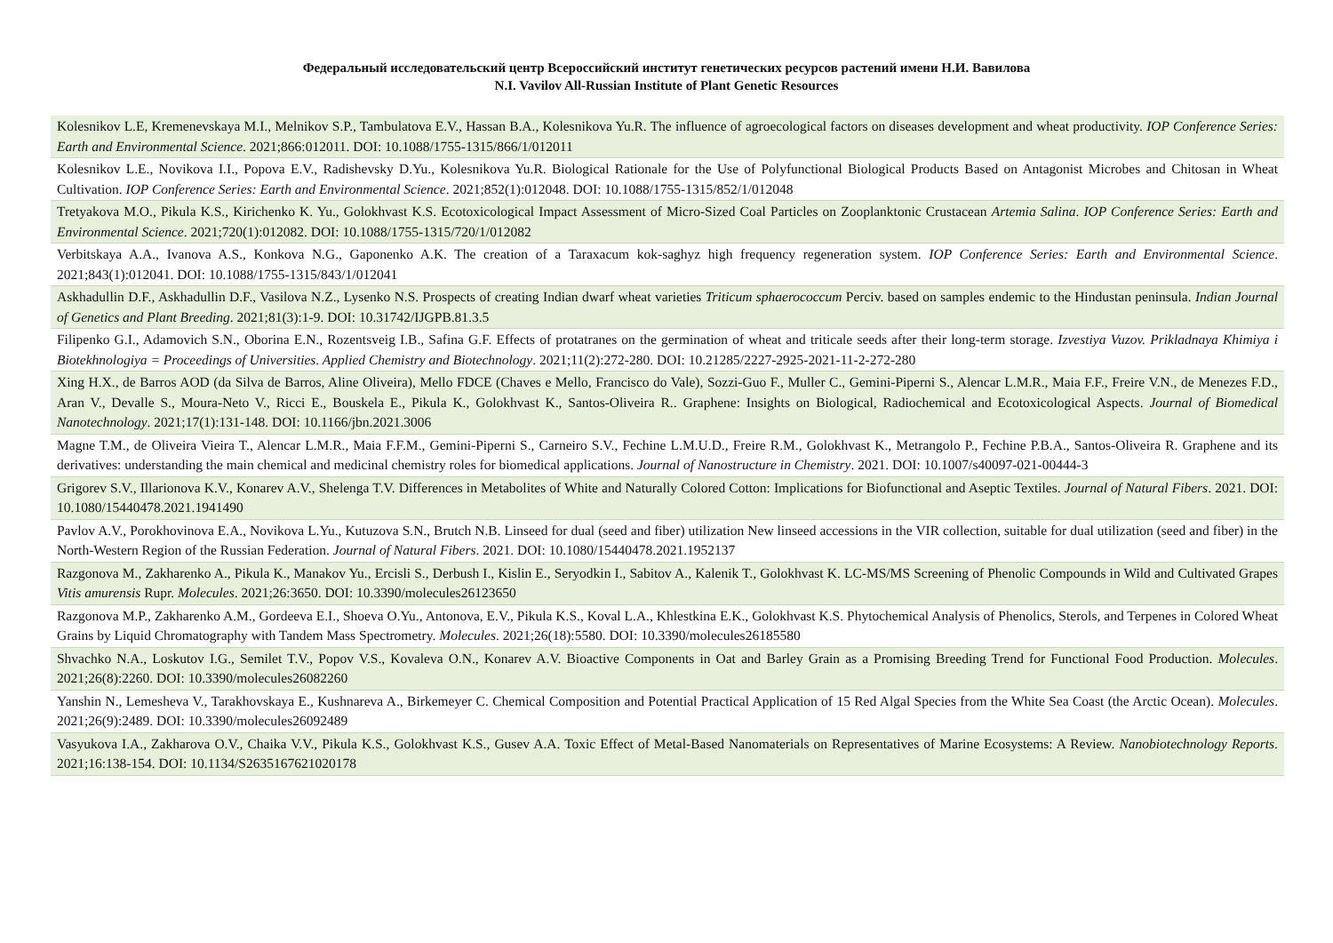Федеральный исследовательский центр Всероссийский институт генетических ресурсов растений имени Н.И. Вавилова
N.I. Vavilov All-Russian Institute of Plant Genetic Resources
| Kolesnikov L.E, Kremenevskaya M.I., Melnikov S.P., Tambulatova E.V., Hassan B.A., Kolesnikova Yu.R. The influence of agroecological factors on diseases development and wheat productivity. IOP Conference Series: Earth and Environmental Science . 2021;866:012011. DOI: 10.1088/1755-1315/866/1/012011 |
| Kolesnikov L.E., Novikova I.I., Popova E.V., Radishevsky D.Yu., Kolesnikova Yu.R. Biological Rationale for the Use of Polyfunctional Biological Products Based on Antagonist Microbes and Chitosan in Wheat Cultivation. IOP Conference Series: Earth and Environmental Science . 2021;852(1):012048. DOI: 10.1088/1755-1315/852/1/012048 |
| Tretyakova M.O., Pikula K.S., Kirichenko K. Yu., Golokhvast K.S. Ecotoxicological Impact Assessment of Micro-Sized Coal Particles on Zooplanktonic Crustacean Artemia Salina . IOP Conference Series: Earth and Environmental Science . 2021;720(1):012082. DOI: 10.1088/1755-1315/720/1/012082 |
| Verbitskaya A.A., Ivanova A.S., Konkova N.G., Gaponenko A.K. The creation of a Taraxacum kok-saghyz high frequency regeneration system. IOP Conference Series: Earth and Environmental Science . 2021;843(1):012041. DOI: 10.1088/1755-1315/843/1/012041 |
| Askhadullin D.F., Askhadullin D.F., Vasilova N.Z., Lysenko N.S. Prospects of creating Indian dwarf wheat varieties Triticum sphaerococcum Perciv. based on samples endemic to the Hindustan peninsula. Indian Journal of Genetics and Plant Breeding . 2021;81(3):1-9. DOI: 10.31742/IJGPB.81.3.5 |
| Filipenko G.I., Adamovich S.N., Oborina E.N., Rozentsveig I.B., Safina G.F. Effects of protatranes on the germination of wheat and triticale seeds after their long-term storage. Izvestiya Vuzov. Prikladnaya Khimiya i Biotekhnologiya = Proceedings of Universities. Applied Chemistry and Biotechnology . 2021;11(2):272-280. DOI: 10.21285/2227-2925-2021-11-2-272-280 |
| Xing H.X., de Barros AOD (da Silva de Barros, Aline Oliveira), Mello FDCE (Chaves e Mello, Francisco do Vale), Sozzi-Guo F., Muller C., Gemini-Piperni S., Alencar L.M.R., Maia F.F., Freire V.N., de Menezes F.D., Aran V., Devalle S., Moura-Neto V., Ricci E., Bouskela E., Pikula K., Golokhvast K., Santos-Oliveira R.. Graphene: Insights on Biological, Radiochemical and Ecotoxicological Aspects. Journal of Biomedical Nanotechnology . 2021;17(1):131-148. DOI: 10.1166/jbn.2021.3006 |
| Magne T.M., de Oliveira Vieira T., Alencar L.M.R., Maia F.F.M., Gemini-Piperni S., Carneiro S.V., Fechine L.M.U.D., Freire R.M., Golokhvast K., Metrangolo P., Fechine P.B.A., Santos-Oliveira R. Graphene and its derivatives: understanding the main chemical and medicinal chemistry roles for biomedical applications. Journal of Nanostructure in Chemistry . 2021. DOI: 10.1007/s40097-021-00444-3 |
| Grigorev S.V., Illarionova K.V., Konarev A.V., Shelenga T.V. Differences in Metabolites of White and Naturally Colored Cotton: Implications for Biofunctional and Aseptic Textiles. Journal of Natural Fibers . 2021. DOI: 10.1080/15440478.2021.1941490 |
| Pavlov A.V., Porokhovinova E.A., Novikova L.Yu., Kutuzova S.N., Brutch N.B. Linseed for dual (seed and fiber) utilization New linseed accessions in the VIR collection, suitable for dual utilization (seed and fiber) in the North-Western Region of the Russian Federation. Journal of Natural Fibers . 2021. DOI: 10.1080/15440478.2021.1952137 |
| Razgonova M., Zakharenko A., Pikula K., Manakov Yu., Ercisli S., Derbush I., Kislin E., Seryodkin I., Sabitov A., Kalenik T., Golokhvast K. LC-MS/MS Screening of Phenolic Compounds in Wild and Cultivated Grapes Vitis amurensis Rupr. Molecules . 2021;26:3650. DOI: 10.3390/molecules26123650 |
| Razgonova M.P., Zakharenko A.M., Gordeeva E.I., Shoeva O.Yu., Antonova, E.V., Pikula K.S., Koval L.A., Khlestkina E.K., Golokhvast K.S. Phytochemical Analysis of Phenolics, Sterols, and Terpenes in Colored Wheat Grains by Liquid Chromatography with Tandem Mass Spectrometry. Molecules . 2021;26(18):5580. DOI: 10.3390/molecules26185580 |
| Shvachko N.A., Loskutov I.G., Semilet T.V., Popov V.S., Kovaleva O.N., Konarev A.V. Bioactive Components in Oat and Barley Grain as a Promising Breeding Trend for Functional Food Production. Molecules . 2021;26(8):2260. DOI: 10.3390/molecules26082260 |
| Yanshin N., Lemesheva V., Tarakhovskaya E., Kushnareva A., Birkemeyer C. Chemical Composition and Potential Practical Application of 15 Red Algal Species from the White Sea Coast (the Arctic Ocean). Molecules . 2021;26(9):2489. DOI: 10.3390/molecules26092489 |
| Vasyukova I.A., Zakharova O.V., Chaika V.V., Pikula K.S., Golokhvast K.S., Gusev A.A. Toxic Effect of Metal-Based Nanomaterials on Representatives of Marine Ecosystems: A Review. Nanobiotechnology Reports . 2021;16:138-154. DOI: 10.1134/S2635167621020178 |